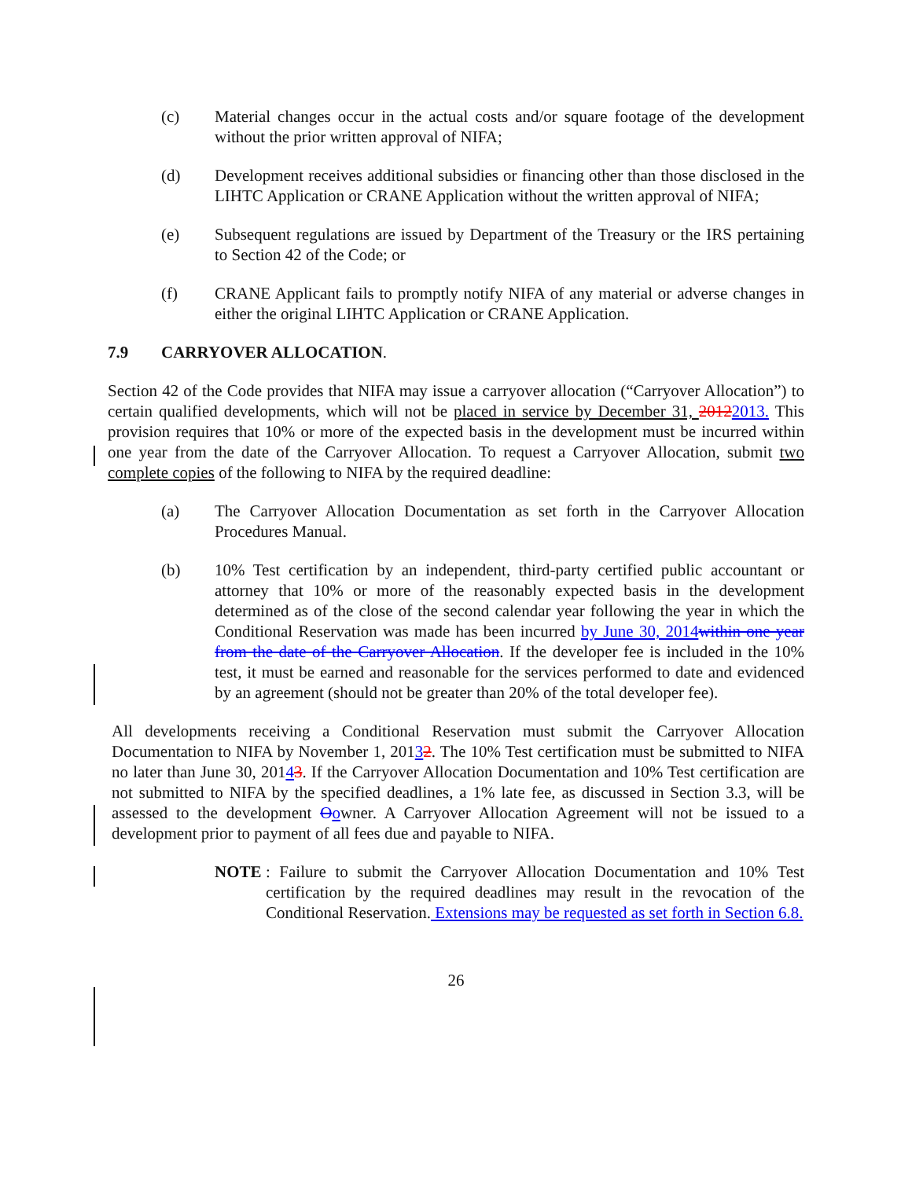(c) Material changes occur in the actual costs and/or square footage of the development without the prior written approval of NIFA;
(d) Development receives additional subsidies or financing other than those disclosed in the LIHTC Application or CRANE Application without the written approval of NIFA;
(e) Subsequent regulations are issued by Department of the Treasury or the IRS pertaining to Section 42 of the Code; or
(f) CRANE Applicant fails to promptly notify NIFA of any material or adverse changes in either the original LIHTC Application or CRANE Application.
7.9 CARRYOVER ALLOCATION.
Section 42 of the Code provides that NIFA may issue a carryover allocation (“Carryover Allocation”) to certain qualified developments, which will not be placed in service by December 31, 20122013. This provision requires that 10% or more of the expected basis in the development must be incurred within one year from the date of the Carryover Allocation. To request a Carryover Allocation, submit two complete copies of the following to NIFA by the required deadline:
(a) The Carryover Allocation Documentation as set forth in the Carryover Allocation Procedures Manual.
(b) 10% Test certification by an independent, third-party certified public accountant or attorney that 10% or more of the reasonably expected basis in the development determined as of the close of the second calendar year following the year in which the Conditional Reservation was made has been incurred by June 30, 2014 within one year from the date of the Carryover Allocation. If the developer fee is included in the 10% test, it must be earned and reasonable for the services performed to date and evidenced by an agreement (should not be greater than 20% of the total developer fee).
All developments receiving a Conditional Reservation must submit the Carryover Allocation Documentation to NIFA by November 1, 20132. The 10% Test certification must be submitted to NIFA no later than June 30, 20143. If the Carryover Allocation Documentation and 10% Test certification are not submitted to NIFA by the specified deadlines, a 1% late fee, as discussed in Section 3.3, will be assessed to the development Oowner. A Carryover Allocation Agreement will not be issued to a development prior to payment of all fees due and payable to NIFA.
NOTE: Failure to submit the Carryover Allocation Documentation and 10% Test certification by the required deadlines may result in the revocation of the Conditional Reservation. Extensions may be requested as set forth in Section 6.8.
26